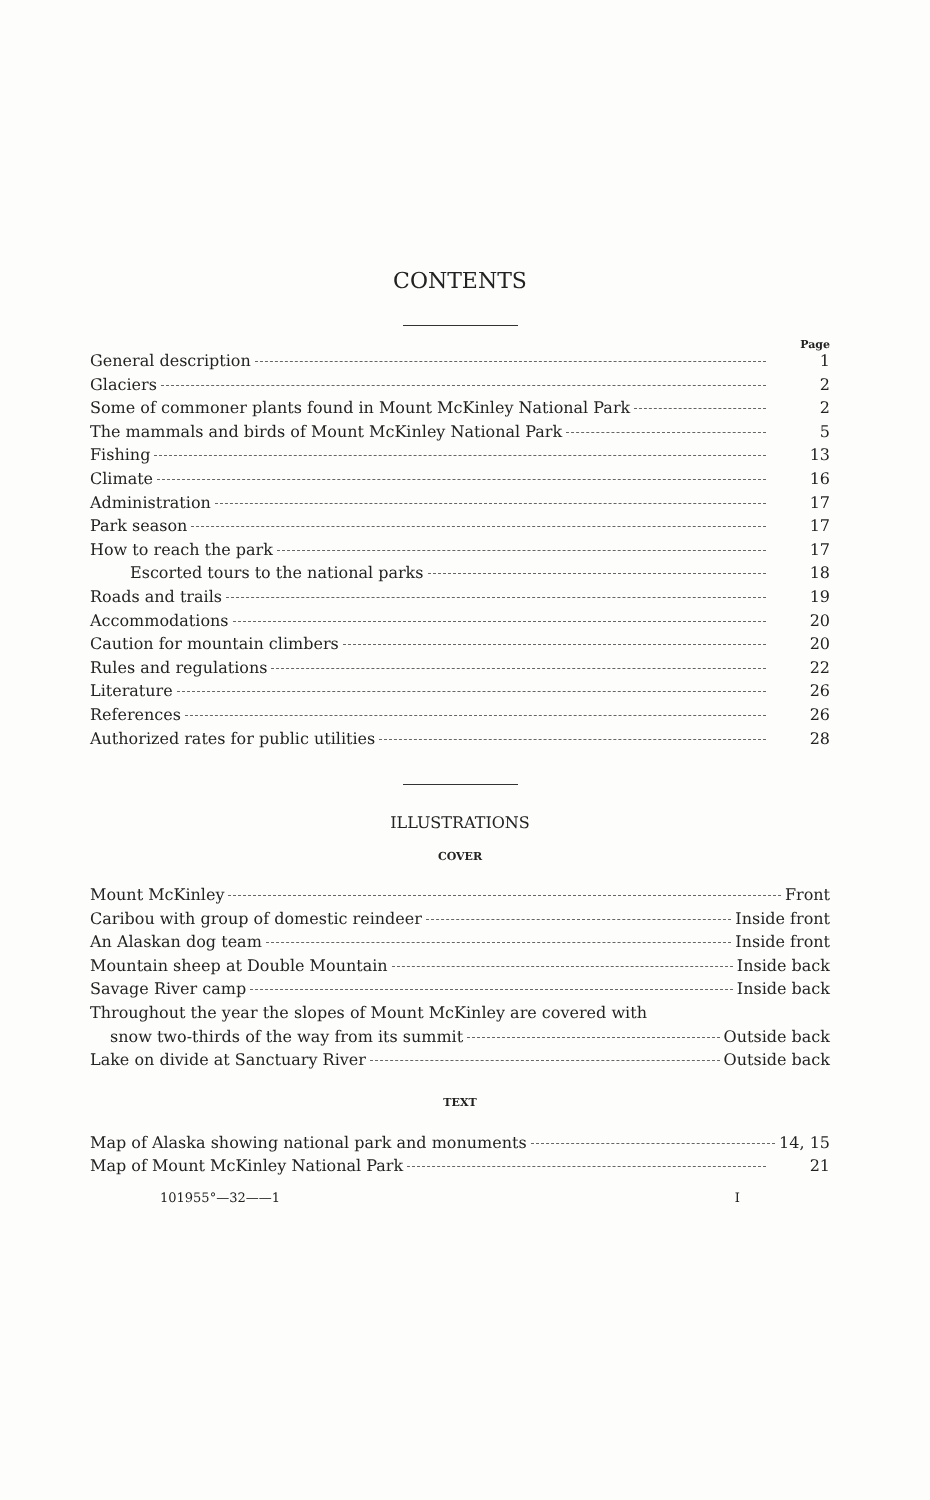CONTENTS
Page
General description 1
Glaciers 2
Some of commoner plants found in Mount McKinley National Park 2
The mammals and birds of Mount McKinley National Park 5
Fishing 13
Climate 16
Administration 17
Park season 17
How to reach the park 17
Escorted tours to the national parks 18
Roads and trails 19
Accommodations 20
Caution for mountain climbers 20
Rules and regulations 22
Literature 26
References 26
Authorized rates for public utilities 28
ILLUSTRATIONS
COVER
Mount McKinley Front
Caribou with group of domestic reindeer Inside front
An Alaskan dog team Inside front
Mountain sheep at Double Mountain Inside back
Savage River camp Inside back
Throughout the year the slopes of Mount McKinley are covered with
snow two-thirds of the way from its summit Outside back
Lake on divide at Sanctuary River Outside back
TEXT
Map of Alaska showing national park and monuments 14, 15
Map of Mount McKinley National Park 21
101955°—32——1 I